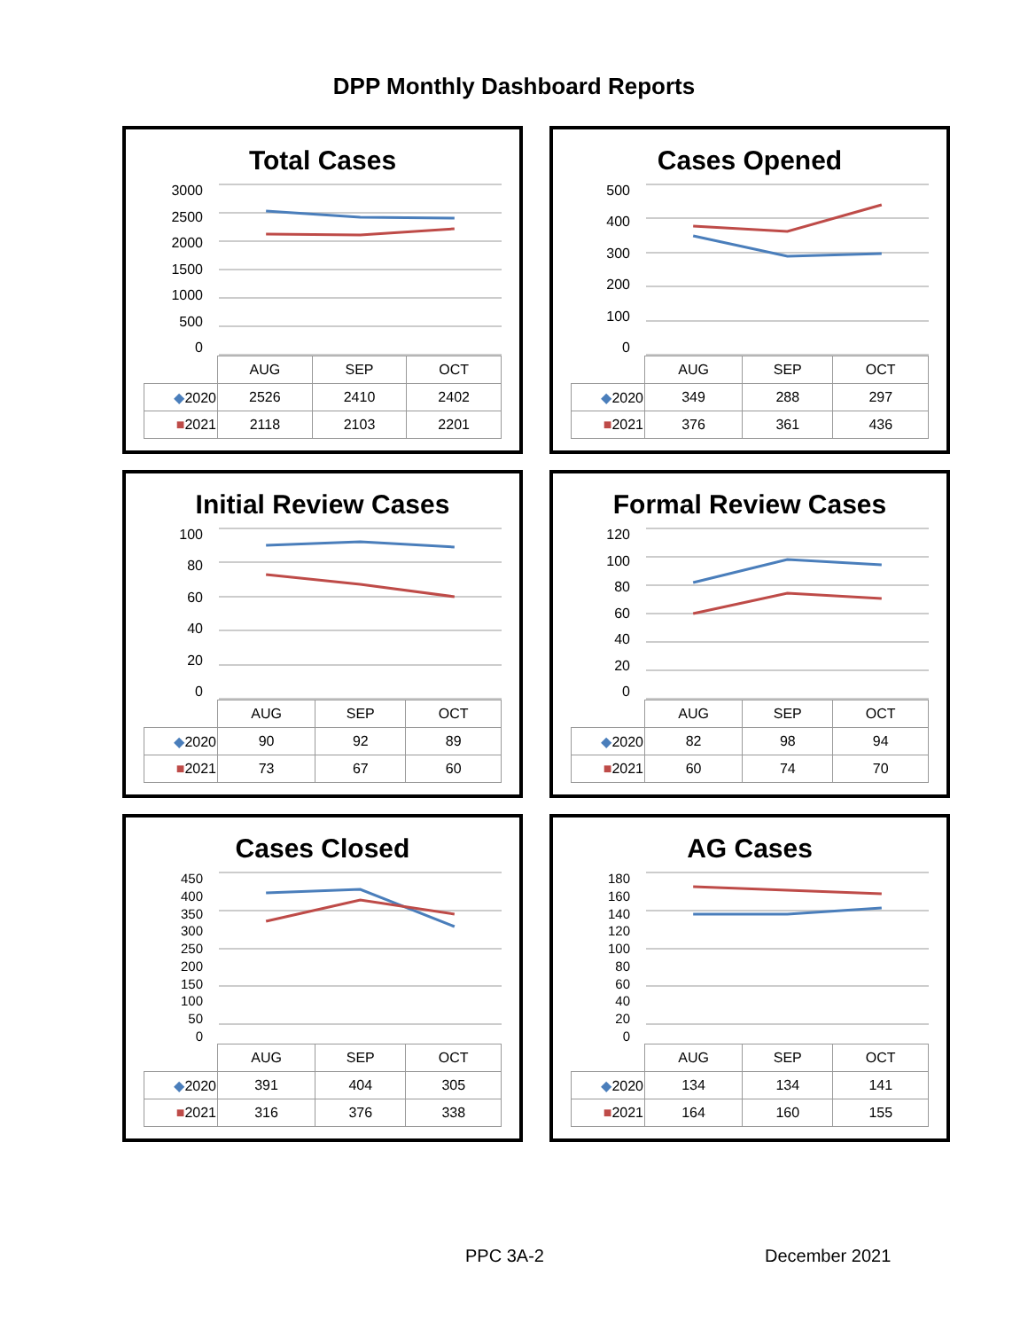DPP Monthly Dashboard Reports
Total Cases
3000
2500
2000
1500
1000
500
0
| | AUG | SEP | OCT |
| ◆ 2020 | 2526 | 2410 | 2402 |
| ■ 2021 | 2118 | 2103 | 2201 |
Cases Opened
500
400
300
200
100
0
| | AUG | SEP | OCT |
| ◆ 2020 | 349 | 288 | 297 |
| ■ 2021 | 376 | 361 | 436 |
Initial Review Cases
100
80
60
40
20
0
| | AUG | SEP | OCT |
| ◆ 2020 | 90 | 92 | 89 |
| ■ 2021 | 73 | 67 | 60 |
Formal Review Cases
120
100
80
60
40
20
0
| | AUG | SEP | OCT |
| ◆ 2020 | 82 | 98 | 94 |
| ■ 2021 | 60 | 74 | 70 |
Cases Closed
450
400
350
300
250
200
150
100
50
0
| | AUG | SEP | OCT |
| ◆ 2020 | 391 | 404 | 305 |
| ■ 2021 | 316 | 376 | 338 |
AG Cases
180
160
140
120
100
80
60
40
20
0
| | AUG | SEP | OCT |
| ◆ 2020 | 134 | 134 | 141 |
| ■ 2021 | 164 | 160 | 155 |
PPC 3A-2 December 2021